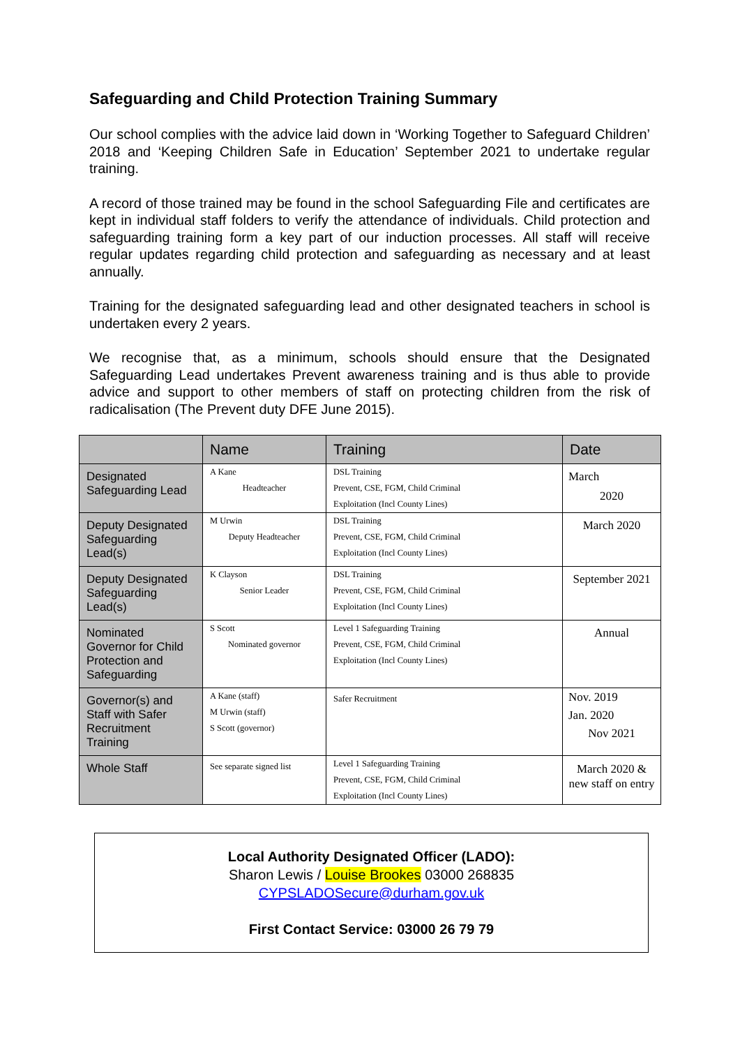Safeguarding and Child Protection Training Summary
Our school complies with the advice laid down in ‘Working Together to Safeguard Children’ 2018 and ‘Keeping Children Safe in Education’ September 2021 to undertake regular training.
A record of those trained may be found in the school Safeguarding File and certificates are kept in individual staff folders to verify the attendance of individuals. Child protection and safeguarding training form a key part of our induction processes. All staff will receive regular updates regarding child protection and safeguarding as necessary and at least annually.
Training for the designated safeguarding lead and other designated teachers in school is undertaken every 2 years.
We recognise that, as a minimum, schools should ensure that the Designated Safeguarding Lead undertakes Prevent awareness training and is thus able to provide advice and support to other members of staff on protecting children from the risk of radicalisation (The Prevent duty DFE June 2015).
| | Name | Training | Date |
| --- | --- | --- | --- |
| Designated Safeguarding Lead | A Kane Headteacher | DSL Training Prevent, CSE, FGM, Child Criminal Exploitation (Incl County Lines) | March 2020 |
| Deputy Designated Safeguarding Lead(s) | M Urwin Deputy Headteacher | DSL Training Prevent, CSE, FGM, Child Criminal Exploitation (Incl County Lines) | March 2020 |
| Deputy Designated Safeguarding Lead(s) | K Clayson Senior Leader | DSL Training Prevent, CSE, FGM, Child Criminal Exploitation (Incl County Lines) | September 2021 |
| Nominated Governor for Child Protection and Safeguarding | S Scott Nominated governor | Level 1 Safeguarding Training Prevent, CSE, FGM, Child Criminal Exploitation (Incl County Lines) | Annual |
| Governor(s) and Staff with Safer Recruitment Training | A Kane (staff) M Urwin (staff) S Scott (governor) | Safer Recruitment | Nov. 2019 Jan. 2020 Nov 2021 |
| Whole Staff | See separate signed list | Level 1 Safeguarding Training Prevent, CSE, FGM, Child Criminal Exploitation (Incl County Lines) | March 2020 & new staff on entry |
Local Authority Designated Officer (LADO):
Sharon Lewis / Louise Brookes 03000 268835
CYPSLADOSecure@durham.gov.uk
First Contact Service: 03000 26 79 79